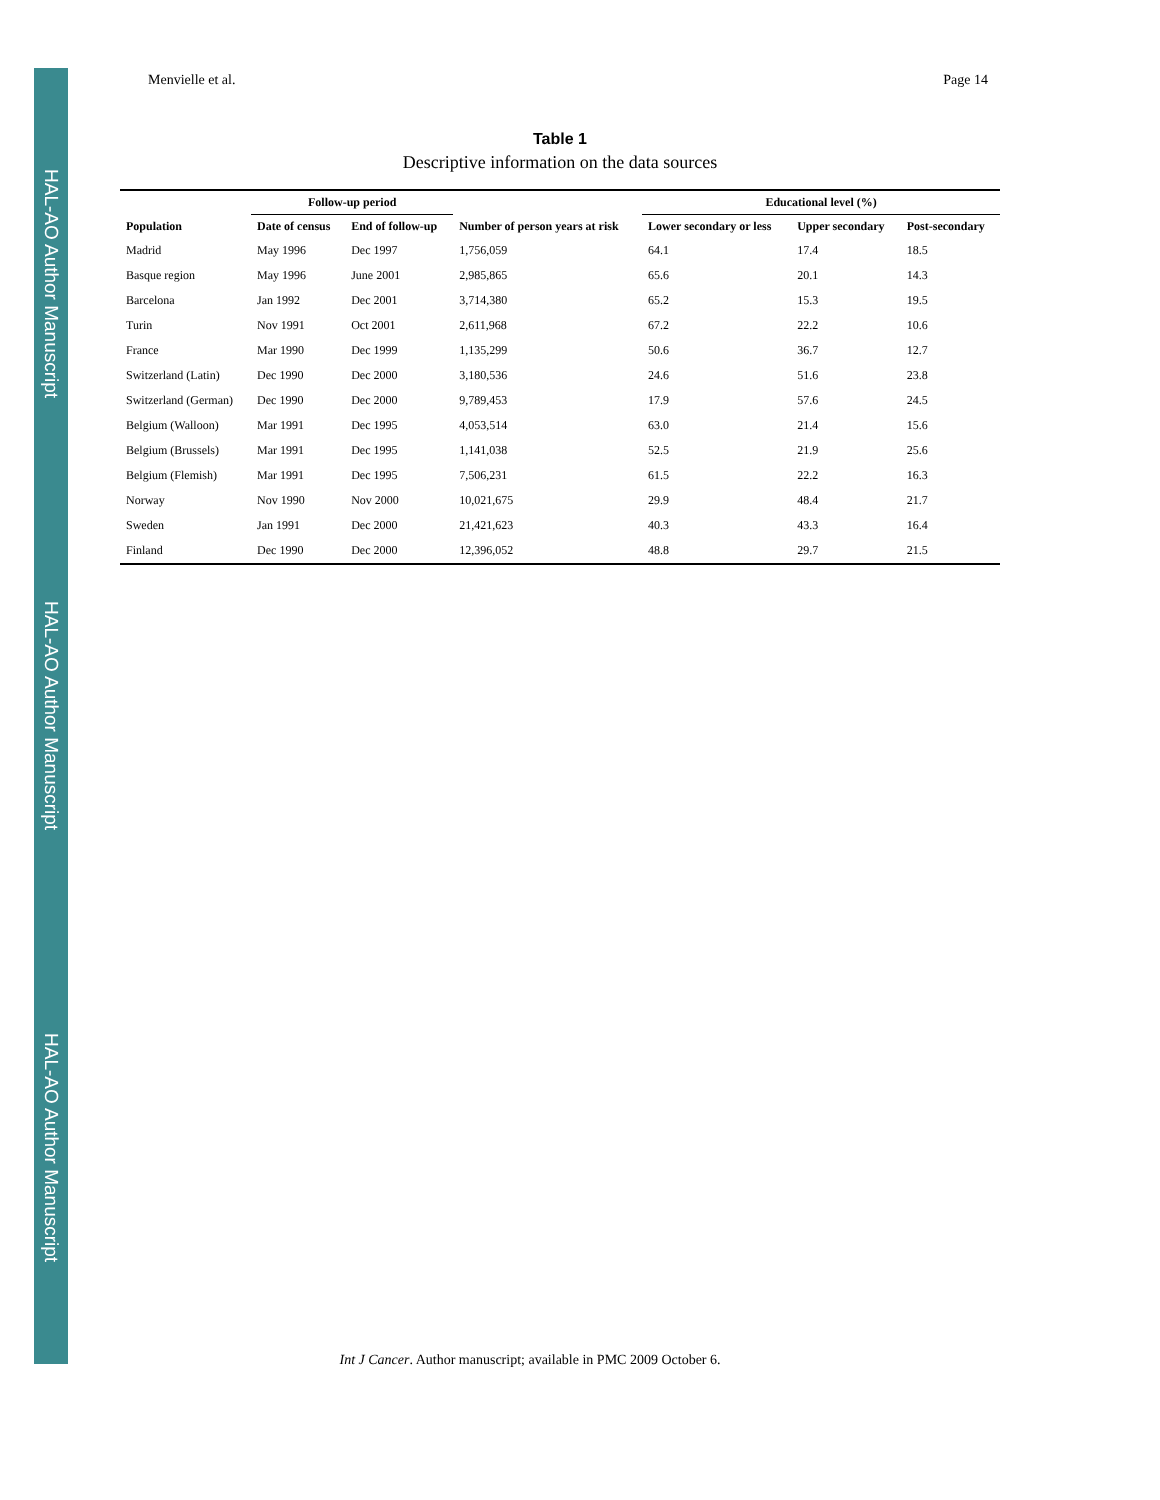HAL-AO Author Manuscript HAL-AO Author Manuscript HAL-AO Author Manuscript
Menvielle et al. Page 14
Table 1
Descriptive information on the data sources
| Population | Follow-up period | | Number of person years at risk | Educational level (%) | | |
| --- | --- | --- | --- | --- | --- | --- |
| | Date of census | End of follow-up | | Lower secondary or less | Upper secondary | Post-secondary |
| Madrid | May 1996 | Dec 1997 | 1,756,059 | 64.1 | 17.4 | 18.5 |
| Basque region | May 1996 | June 2001 | 2,985,865 | 65.6 | 20.1 | 14.3 |
| Barcelona | Jan 1992 | Dec 2001 | 3,714,380 | 65.2 | 15.3 | 19.5 |
| Turin | Nov 1991 | Oct 2001 | 2,611,968 | 67.2 | 22.2 | 10.6 |
| France | Mar 1990 | Dec 1999 | 1,135,299 | 50.6 | 36.7 | 12.7 |
| Switzerland (Latin) | Dec 1990 | Dec 2000 | 3,180,536 | 24.6 | 51.6 | 23.8 |
| Switzerland (German) | Dec 1990 | Dec 2000 | 9,789,453 | 17.9 | 57.6 | 24.5 |
| Belgium (Walloon) | Mar 1991 | Dec 1995 | 4,053,514 | 63.0 | 21.4 | 15.6 |
| Belgium (Brussels) | Mar 1991 | Dec 1995 | 1,141,038 | 52.5 | 21.9 | 25.6 |
| Belgium (Flemish) | Mar 1991 | Dec 1995 | 7,506,231 | 61.5 | 22.2 | 16.3 |
| Norway | Nov 1990 | Nov 2000 | 10,021,675 | 29.9 | 48.4 | 21.7 |
| Sweden | Jan 1991 | Dec 2000 | 21,421,623 | 40.3 | 43.3 | 16.4 |
| Finland | Dec 1990 | Dec 2000 | 12,396,052 | 48.8 | 29.7 | 21.5 |
Int J Cancer. Author manuscript; available in PMC 2009 October 6.